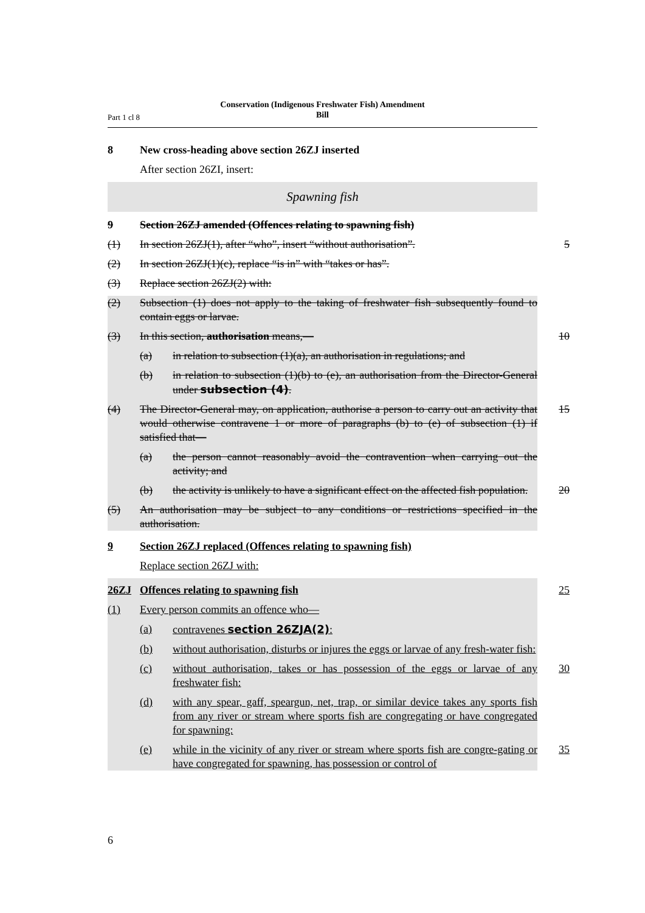Conservation (Indigenous Freshwater Fish) Amendment
Bill
Part 1 cl 8
8 New cross-heading above section 26ZJ inserted
After section 26ZI, insert:
Spawning fish
9 Section 26ZJ amended (Offences relating to spawning fish)
(1) In section 26ZJ(1), after “who”, insert “without authorisation”.
5
(2) In section 26ZJ(1)(c), replace “is in” with “takes or has”.
(3) Replace section 26ZJ(2) with:
(2) Subsection (1) does not apply to the taking of freshwater fish subsequently found to contain eggs or larvae.
(3) In this section, authorisation means,— 10
(a) in relation to subsection (1)(a), an authorisation in regulations; and
(b) in relation to subsection (1)(b) to (e), an authorisation from the Director-General under subsection (4).
(4) The Director-General may, on application, authorise a person to carry out an activity that would otherwise contravene 1 or more of paragraphs (b) to (e) of subsection (1) if satisfied that—
15
(a) the person cannot reasonably avoid the contravention when carrying out the activity; and
(b) the activity is unlikely to have a significant effect on the affected fish population.
20
(5) An authorisation may be subject to any conditions or restrictions specified in the authorisation.
9 Section 26ZJ replaced (Offences relating to spawning fish)
Replace section 26ZJ with:
26ZJ Offences relating to spawning fish 25
(1) Every person commits an offence who—
(a) contravenes section 26ZJA(2):
(b) without authorisation, disturbs or injures the eggs or larvae of any fresh-water fish:
(c) without authorisation, takes or has possession of the eggs or larvae of any freshwater fish:
30
(d) with any spear, gaff, speargun, net, trap, or similar device takes any sports fish from any river or stream where sports fish are congregating or have congregated for spawning:
(e) while in the vicinity of any river or stream where sports fish are congre-gating or have congregated for spawning, has possession or control of
35
6